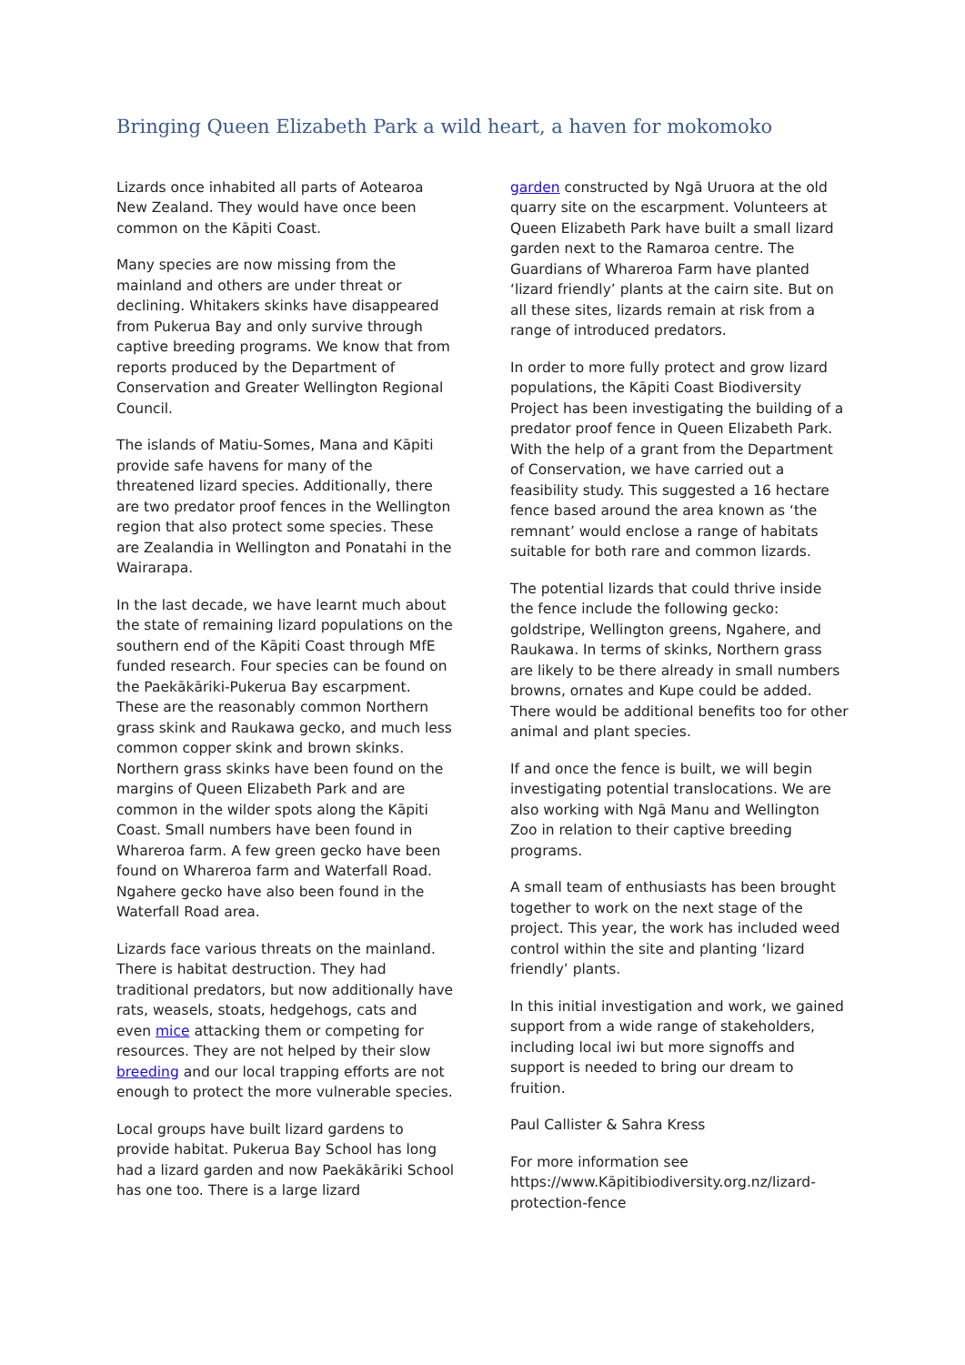Bringing Queen Elizabeth Park a wild heart, a haven for mokomoko
Lizards once inhabited all parts of Aotearoa New Zealand. They would have once been common on the Kāpiti Coast.
Many species are now missing from the mainland and others are under threat or declining. Whitakers skinks have disappeared from Pukerua Bay and only survive through captive breeding programs. We know that from reports produced by the Department of Conservation and Greater Wellington Regional Council.
The islands of Matiu-Somes, Mana and Kāpiti provide safe havens for many of the threatened lizard species. Additionally, there are two predator proof fences in the Wellington region that also protect some species. These are Zealandia in Wellington and Ponatahi in the Wairarapa.
In the last decade, we have learnt much about the state of remaining lizard populations on the southern end of the Kāpiti Coast through MfE funded research. Four species can be found on the Paekākāriki-Pukerua Bay escarpment. These are the reasonably common Northern grass skink and Raukawa gecko, and much less common copper skink and brown skinks. Northern grass skinks have been found on the margins of Queen Elizabeth Park and are common in the wilder spots along the Kāpiti Coast. Small numbers have been found in Whareroa farm. A few green gecko have been found on Whareroa farm and Waterfall Road. Ngahere gecko have also been found in the Waterfall Road area.
Lizards face various threats on the mainland. There is habitat destruction. They had traditional predators, but now additionally have rats, weasels, stoats, hedgehogs, cats and even mice attacking them or competing for resources. They are not helped by their slow breeding and our local trapping efforts are not enough to protect the more vulnerable species.
Local groups have built lizard gardens to provide habitat. Pukerua Bay School has long had a lizard garden and now Paekākāriki School has one too. There is a large lizard
garden constructed by Ngā Uruora at the old quarry site on the escarpment. Volunteers at Queen Elizabeth Park have built a small lizard garden next to the Ramaroa centre. The Guardians of Whareroa Farm have planted ‘lizard friendly’ plants at the cairn site. But on all these sites, lizards remain at risk from a range of introduced predators.
In order to more fully protect and grow lizard populations, the Kāpiti Coast Biodiversity Project has been investigating the building of a predator proof fence in Queen Elizabeth Park. With the help of a grant from the Department of Conservation, we have carried out a feasibility study. This suggested a 16 hectare fence based around the area known as ‘the remnant’ would enclose a range of habitats suitable for both rare and common lizards.
The potential lizards that could thrive inside the fence include the following gecko: goldstripe, Wellington greens, Ngahere, and Raukawa. In terms of skinks, Northern grass are likely to be there already in small numbers browns, ornates and Kupe could be added. There would be additional benefits too for other animal and plant species.
If and once the fence is built, we will begin investigating potential translocations. We are also working with Ngā Manu and Wellington Zoo in relation to their captive breeding programs.
A small team of enthusiasts has been brought together to work on the next stage of the project. This year, the work has included weed control within the site and planting ‘lizard friendly’ plants.
In this initial investigation and work, we gained support from a wide range of stakeholders, including local iwi but more signoffs and support is needed to bring our dream to fruition.
Paul Callister & Sahra Kress
For more information see https://www.Kāpitibiodiversity.org.nz/lizard-protection-fence